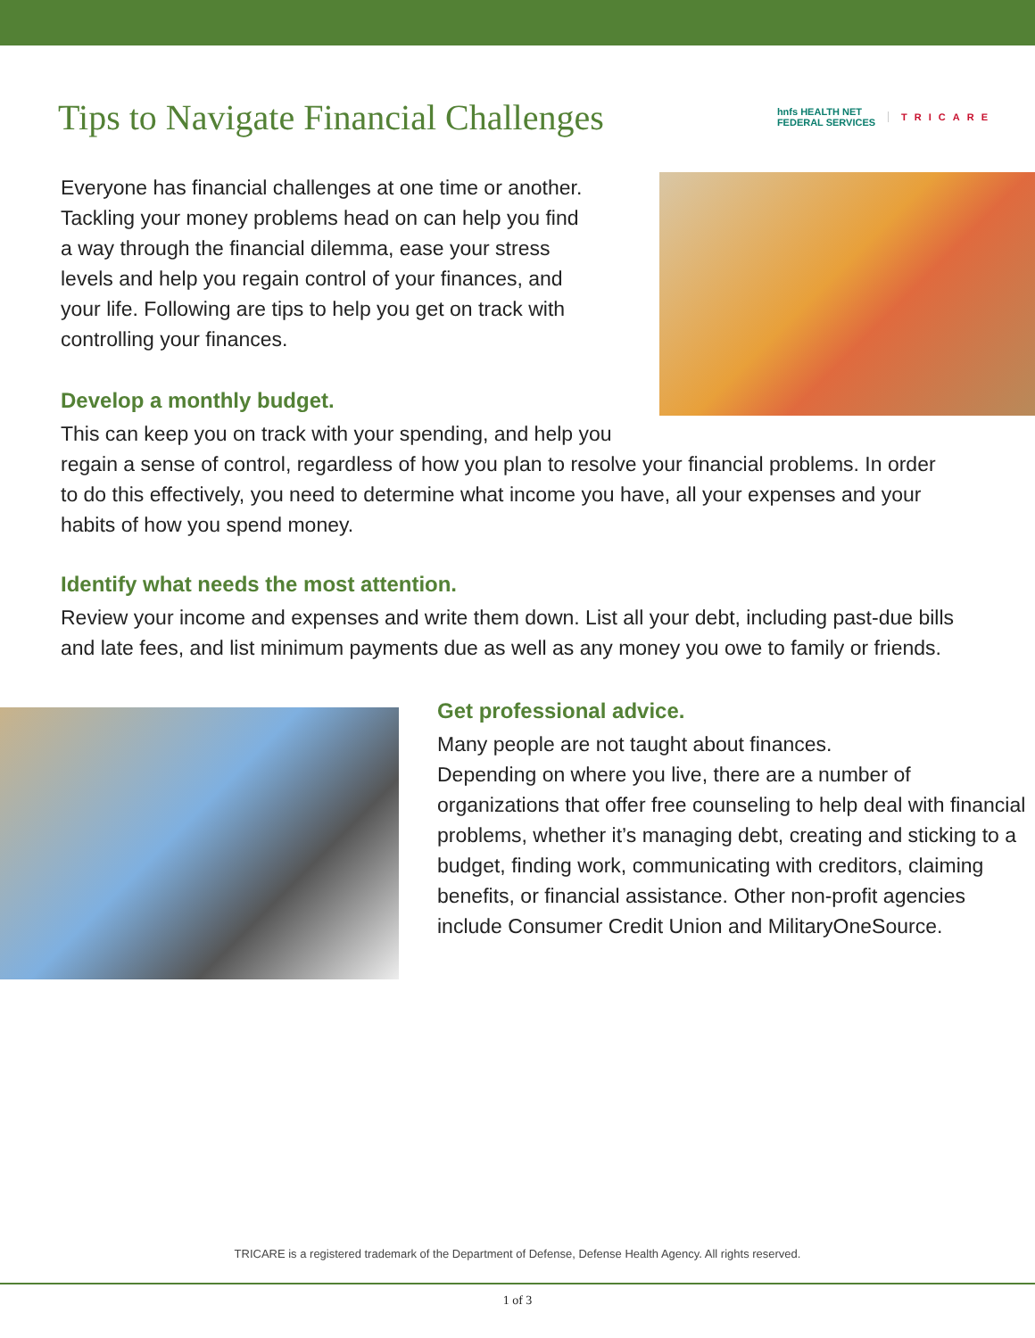Tips to Navigate Financial Challenges
hnfs HEALTH NET
FEDERAL SERVICES
TRICARE
Everyone has financial challenges at one time or another. Tackling your money problems head on can help you find a way through the financial dilemma, ease your stress levels and help you regain control of your finances, and your life. Following are tips to help you get on track with controlling your finances.
Develop a monthly budget.
This can keep you on track with your spending, and help you regain a sense of control, regardless of how you plan to resolve your financial problems. In order to do this effectively, you need to determine what income you have, all your expenses and your habits of how you spend money.
Identify what needs the most attention.
Review your income and expenses and write them down. List all your debt, including past-due bills and late fees, and list minimum payments due as well as any money you owe to family or friends.
Get professional advice.
Many people are not taught about finances.
Depending on where you live, there are a number of organizations that offer free counseling to help deal with financial problems, whether it’s managing debt, creating and sticking to a budget, finding work, communicating with creditors, claiming benefits, or financial assistance. Other non-profit agencies include Consumer Credit Union and MilitaryOneSource.
TRICARE is a registered trademark of the Department of Defense, Defense Health Agency. All rights reserved.
1 of 3